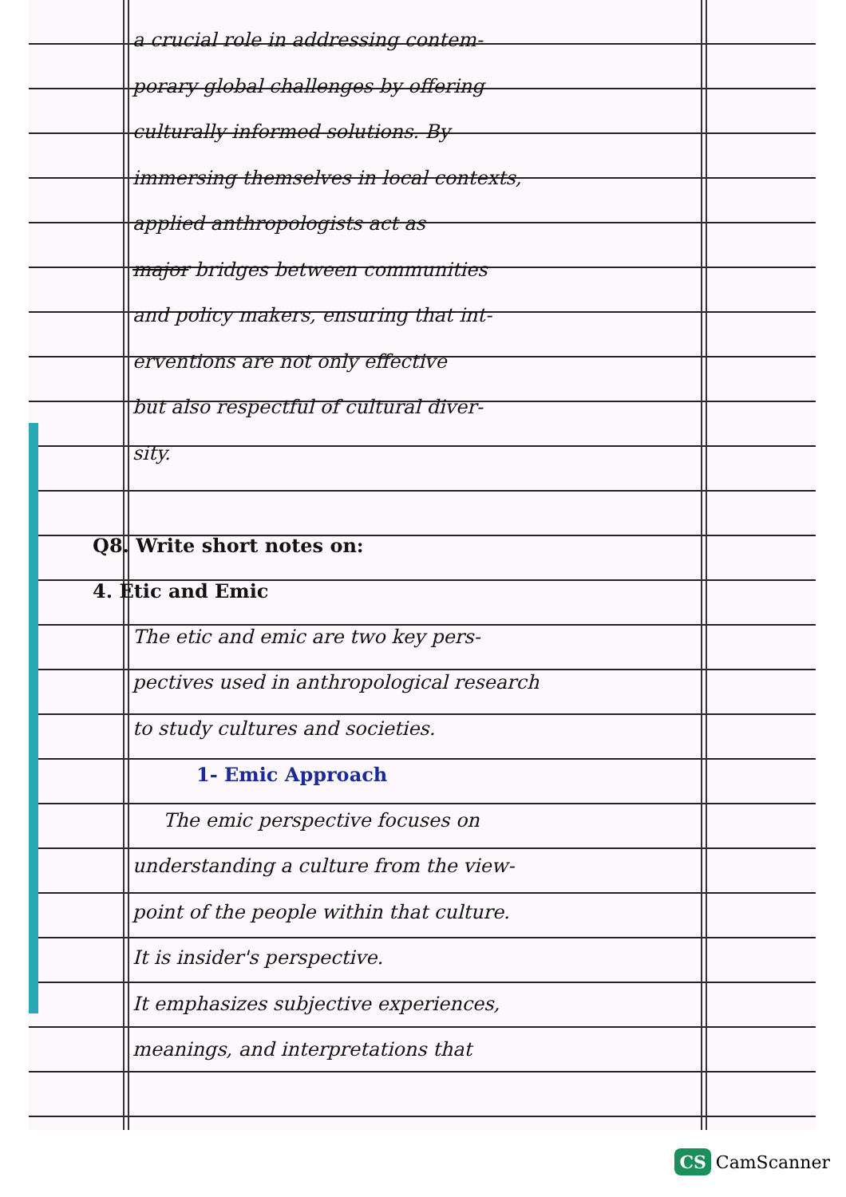a crucial role in addressing contem-
porary global challenges by offering
culturally informed solutions. By
immersing themselves in local contexts,
applied anthropologists act as
major bridges between communities
and policy makers, ensuring that int-
erventions are not only effective
but also respectful of cultural diver-
sity.
Q8. Write short notes on:
4. Etic and Emic
The etic and emic are two key pers-
pectives used in anthropological research
to study cultures and societies.
1- Emic Approach
The emic perspective focuses on
understanding a culture from the view-
point of the people within that culture.
It is insider's perspective.
It emphasizes subjective experiences,
meanings, and interpretations that
CS CamScanner